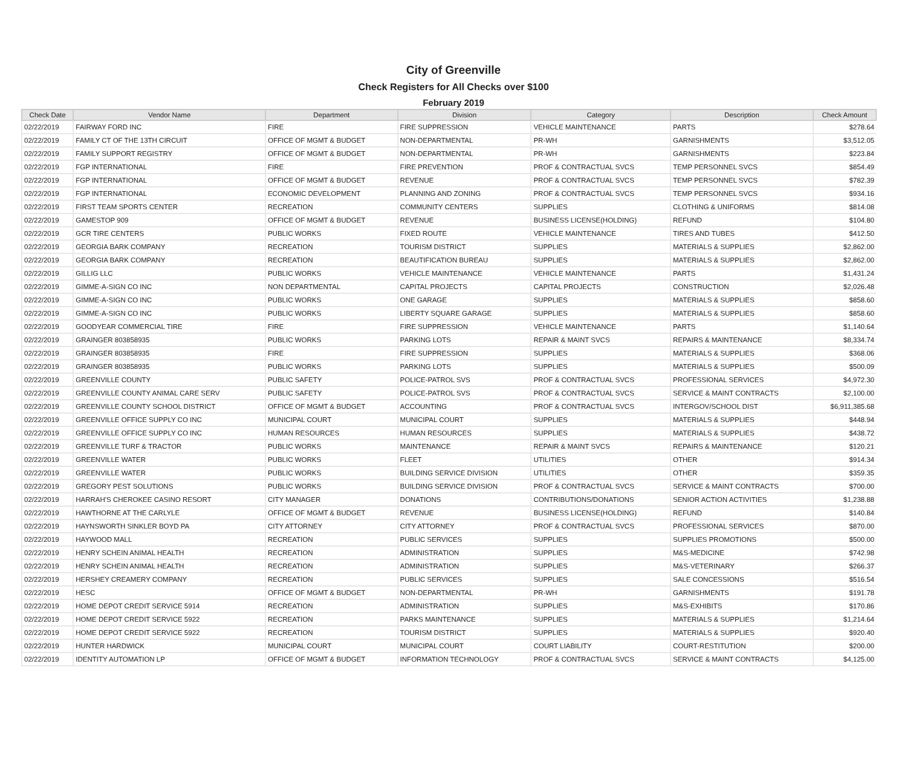City of Greenville
Check Registers for All Checks over $100
February 2019
| Check Date | Vendor Name | Department | Division | Category | Description | Check Amount |
| --- | --- | --- | --- | --- | --- | --- |
| 02/22/2019 | FAIRWAY FORD INC | FIRE | FIRE SUPPRESSION | VEHICLE MAINTENANCE | PARTS | $278.64 |
| 02/22/2019 | FAMILY CT OF THE 13TH CIRCUIT | OFFICE OF MGMT & BUDGET | NON-DEPARTMENTAL | PR-WH | GARNISHMENTS | $3,512.05 |
| 02/22/2019 | FAMILY SUPPORT REGISTRY | OFFICE OF MGMT & BUDGET | NON-DEPARTMENTAL | PR-WH | GARNISHMENTS | $223.84 |
| 02/22/2019 | FGP INTERNATIONAL | FIRE | FIRE PREVENTION | PROF & CONTRACTUAL SVCS | TEMP PERSONNEL SVCS | $854.49 |
| 02/22/2019 | FGP INTERNATIONAL | OFFICE OF MGMT & BUDGET | REVENUE | PROF & CONTRACTUAL SVCS | TEMP PERSONNEL SVCS | $782.39 |
| 02/22/2019 | FGP INTERNATIONAL | ECONOMIC DEVELOPMENT | PLANNING AND ZONING | PROF & CONTRACTUAL SVCS | TEMP PERSONNEL SVCS | $934.16 |
| 02/22/2019 | FIRST TEAM SPORTS CENTER | RECREATION | COMMUNITY CENTERS | SUPPLIES | CLOTHING & UNIFORMS | $814.08 |
| 02/22/2019 | GAMESTOP 909 | OFFICE OF MGMT & BUDGET | REVENUE | BUSINESS LICENSE(HOLDING) | REFUND | $104.80 |
| 02/22/2019 | GCR TIRE CENTERS | PUBLIC WORKS | FIXED ROUTE | VEHICLE MAINTENANCE | TIRES AND TUBES | $412.50 |
| 02/22/2019 | GEORGIA BARK COMPANY | RECREATION | TOURISM DISTRICT | SUPPLIES | MATERIALS & SUPPLIES | $2,862.00 |
| 02/22/2019 | GEORGIA BARK COMPANY | RECREATION | BEAUTIFICATION BUREAU | SUPPLIES | MATERIALS & SUPPLIES | $2,862.00 |
| 02/22/2019 | GILLIG LLC | PUBLIC WORKS | VEHICLE MAINTENANCE | VEHICLE MAINTENANCE | PARTS | $1,431.24 |
| 02/22/2019 | GIMME-A-SIGN CO INC | NON DEPARTMENTAL | CAPITAL PROJECTS | CAPITAL PROJECTS | CONSTRUCTION | $2,026.48 |
| 02/22/2019 | GIMME-A-SIGN CO INC | PUBLIC WORKS | ONE GARAGE | SUPPLIES | MATERIALS & SUPPLIES | $858.60 |
| 02/22/2019 | GIMME-A-SIGN CO INC | PUBLIC WORKS | LIBERTY SQUARE GARAGE | SUPPLIES | MATERIALS & SUPPLIES | $858.60 |
| 02/22/2019 | GOODYEAR COMMERCIAL TIRE | FIRE | FIRE SUPPRESSION | VEHICLE MAINTENANCE | PARTS | $1,140.64 |
| 02/22/2019 | GRAINGER 803858935 | PUBLIC WORKS | PARKING LOTS | REPAIR & MAINT SVCS | REPAIRS & MAINTENANCE | $8,334.74 |
| 02/22/2019 | GRAINGER 803858935 | FIRE | FIRE SUPPRESSION | SUPPLIES | MATERIALS & SUPPLIES | $368.06 |
| 02/22/2019 | GRAINGER 803858935 | PUBLIC WORKS | PARKING LOTS | SUPPLIES | MATERIALS & SUPPLIES | $500.09 |
| 02/22/2019 | GREENVILLE COUNTY | PUBLIC SAFETY | POLICE-PATROL SVS | PROF & CONTRACTUAL SVCS | PROFESSIONAL SERVICES | $4,972.30 |
| 02/22/2019 | GREENVILLE COUNTY ANIMAL CARE SERV | PUBLIC SAFETY | POLICE-PATROL SVS | PROF & CONTRACTUAL SVCS | SERVICE & MAINT CONTRACTS | $2,100.00 |
| 02/22/2019 | GREENVILLE COUNTY SCHOOL DISTRICT | OFFICE OF MGMT & BUDGET | ACCOUNTING | PROF & CONTRACTUAL SVCS | INTERGOV/SCHOOL DIST | $6,911,385.68 |
| 02/22/2019 | GREENVILLE OFFICE SUPPLY CO INC | MUNICIPAL COURT | MUNICIPAL COURT | SUPPLIES | MATERIALS & SUPPLIES | $448.94 |
| 02/22/2019 | GREENVILLE OFFICE SUPPLY CO INC | HUMAN RESOURCES | HUMAN RESOURCES | SUPPLIES | MATERIALS & SUPPLIES | $438.72 |
| 02/22/2019 | GREENVILLE TURF & TRACTOR | PUBLIC WORKS | MAINTENANCE | REPAIR & MAINT SVCS | REPAIRS & MAINTENANCE | $120.21 |
| 02/22/2019 | GREENVILLE WATER | PUBLIC WORKS | FLEET | UTILITIES | OTHER | $914.34 |
| 02/22/2019 | GREENVILLE WATER | PUBLIC WORKS | BUILDING SERVICE DIVISION | UTILITIES | OTHER | $359.35 |
| 02/22/2019 | GREGORY PEST SOLUTIONS | PUBLIC WORKS | BUILDING SERVICE DIVISION | PROF & CONTRACTUAL SVCS | SERVICE & MAINT CONTRACTS | $700.00 |
| 02/22/2019 | HARRAH'S CHEROKEE CASINO RESORT | CITY MANAGER | DONATIONS | CONTRIBUTIONS/DONATIONS | SENIOR ACTION ACTIVITIES | $1,238.88 |
| 02/22/2019 | HAWTHORNE AT THE CARLYLE | OFFICE OF MGMT & BUDGET | REVENUE | BUSINESS LICENSE(HOLDING) | REFUND | $140.84 |
| 02/22/2019 | HAYNSWORTH SINKLER BOYD PA | CITY ATTORNEY | CITY ATTORNEY | PROF & CONTRACTUAL SVCS | PROFESSIONAL SERVICES | $870.00 |
| 02/22/2019 | HAYWOOD MALL | RECREATION | PUBLIC SERVICES | SUPPLIES | SUPPLIES PROMOTIONS | $500.00 |
| 02/22/2019 | HENRY SCHEIN ANIMAL HEALTH | RECREATION | ADMINISTRATION | SUPPLIES | M&S-MEDICINE | $742.98 |
| 02/22/2019 | HENRY SCHEIN ANIMAL HEALTH | RECREATION | ADMINISTRATION | SUPPLIES | M&S-VETERINARY | $266.37 |
| 02/22/2019 | HERSHEY CREAMERY COMPANY | RECREATION | PUBLIC SERVICES | SUPPLIES | SALE CONCESSIONS | $516.54 |
| 02/22/2019 | HESC | OFFICE OF MGMT & BUDGET | NON-DEPARTMENTAL | PR-WH | GARNISHMENTS | $191.78 |
| 02/22/2019 | HOME DEPOT CREDIT SERVICE 5914 | RECREATION | ADMINISTRATION | SUPPLIES | M&S-EXHIBITS | $170.86 |
| 02/22/2019 | HOME DEPOT CREDIT SERVICE 5922 | RECREATION | PARKS MAINTENANCE | SUPPLIES | MATERIALS & SUPPLIES | $1,214.64 |
| 02/22/2019 | HOME DEPOT CREDIT SERVICE 5922 | RECREATION | TOURISM DISTRICT | SUPPLIES | MATERIALS & SUPPLIES | $920.40 |
| 02/22/2019 | HUNTER HARDWICK | MUNICIPAL COURT | MUNICIPAL COURT | COURT LIABILITY | COURT-RESTITUTION | $200.00 |
| 02/22/2019 | IDENTITY AUTOMATION LP | OFFICE OF MGMT & BUDGET | INFORMATION TECHNOLOGY | PROF & CONTRACTUAL SVCS | SERVICE & MAINT CONTRACTS | $4,125.00 |